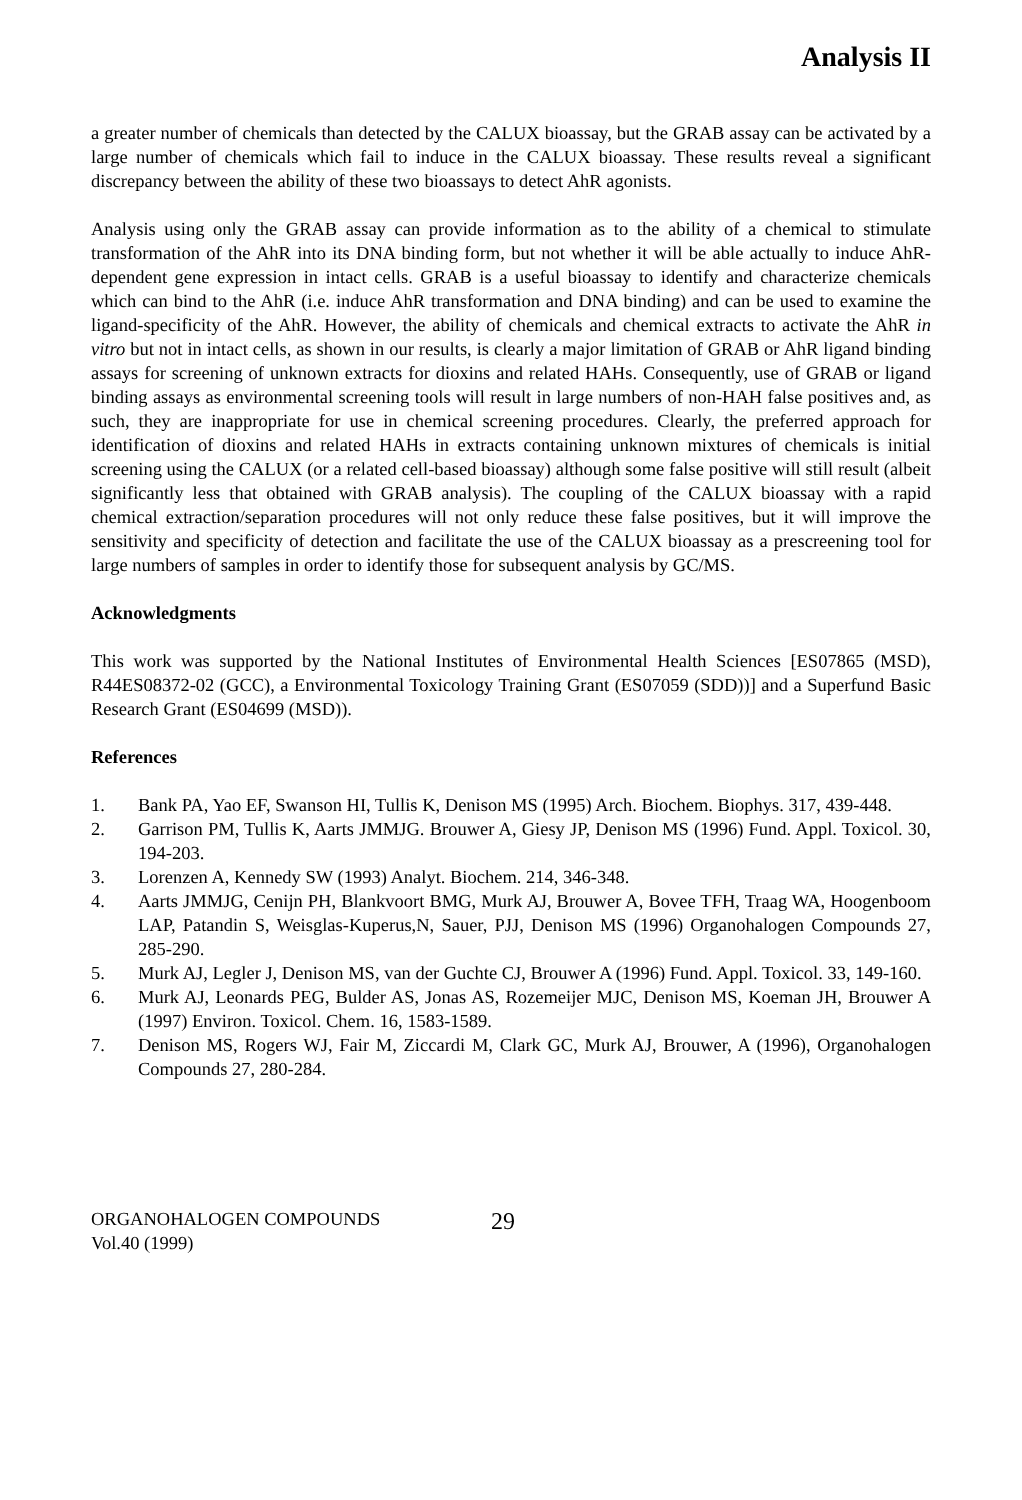Analysis II
a greater number of chemicals than detected by the CALUX bioassay, but the GRAB assay can be activated by a large number of chemicals which fail to induce in the CALUX bioassay. These results reveal a significant discrepancy between the ability of these two bioassays to detect AhR agonists.
Analysis using only the GRAB assay can provide information as to the ability of a chemical to stimulate transformation of the AhR into its DNA binding form, but not whether it will be able actually to induce AhR-dependent gene expression in intact cells. GRAB is a useful bioassay to identify and characterize chemicals which can bind to the AhR (i.e. induce AhR transformation and DNA binding) and can be used to examine the ligand-specificity of the AhR. However, the ability of chemicals and chemical extracts to activate the AhR in vitro but not in intact cells, as shown in our results, is clearly a major limitation of GRAB or AhR ligand binding assays for screening of unknown extracts for dioxins and related HAHs. Consequently, use of GRAB or ligand binding assays as environmental screening tools will result in large numbers of non-HAH false positives and, as such, they are inappropriate for use in chemical screening procedures. Clearly, the preferred approach for identification of dioxins and related HAHs in extracts containing unknown mixtures of chemicals is initial screening using the CALUX (or a related cell-based bioassay) although some false positive will still result (albeit significantly less that obtained with GRAB analysis). The coupling of the CALUX bioassay with a rapid chemical extraction/separation procedures will not only reduce these false positives, but it will improve the sensitivity and specificity of detection and facilitate the use of the CALUX bioassay as a prescreening tool for large numbers of samples in order to identify those for subsequent analysis by GC/MS.
Acknowledgments
This work was supported by the National Institutes of Environmental Health Sciences [ES07865 (MSD), R44ES08372-02 (GCC), a Environmental Toxicology Training Grant (ES07059 (SDD))] and a Superfund Basic Research Grant (ES04699 (MSD)).
References
1. Bank PA, Yao EF, Swanson HI, Tullis K, Denison MS (1995) Arch. Biochem. Biophys. 317, 439-448.
2. Garrison PM, Tullis K, Aarts JMMJG. Brouwer A, Giesy JP, Denison MS (1996) Fund. Appl. Toxicol. 30, 194-203.
3. Lorenzen A, Kennedy SW (1993) Analyt. Biochem. 214, 346-348.
4. Aarts JMMJG, Cenijn PH, Blankvoort BMG, Murk AJ, Brouwer A, Bovee TFH, Traag WA, Hoogenboom LAP, Patandin S, Weisglas-Kuperus,N, Sauer, PJJ, Denison MS (1996) Organohalogen Compounds 27, 285-290.
5. Murk AJ, Legler J, Denison MS, van der Guchte CJ, Brouwer A (1996) Fund. Appl. Toxicol. 33, 149-160.
6. Murk AJ, Leonards PEG, Bulder AS, Jonas AS, Rozemeijer MJC, Denison MS, Koeman JH, Brouwer A (1997) Environ. Toxicol. Chem. 16, 1583-1589.
7. Denison MS, Rogers WJ, Fair M, Ziccardi M, Clark GC, Murk AJ, Brouwer, A (1996), Organohalogen Compounds 27, 280-284.
ORGANOHALOGEN COMPOUNDS
Vol.40 (1999)
29